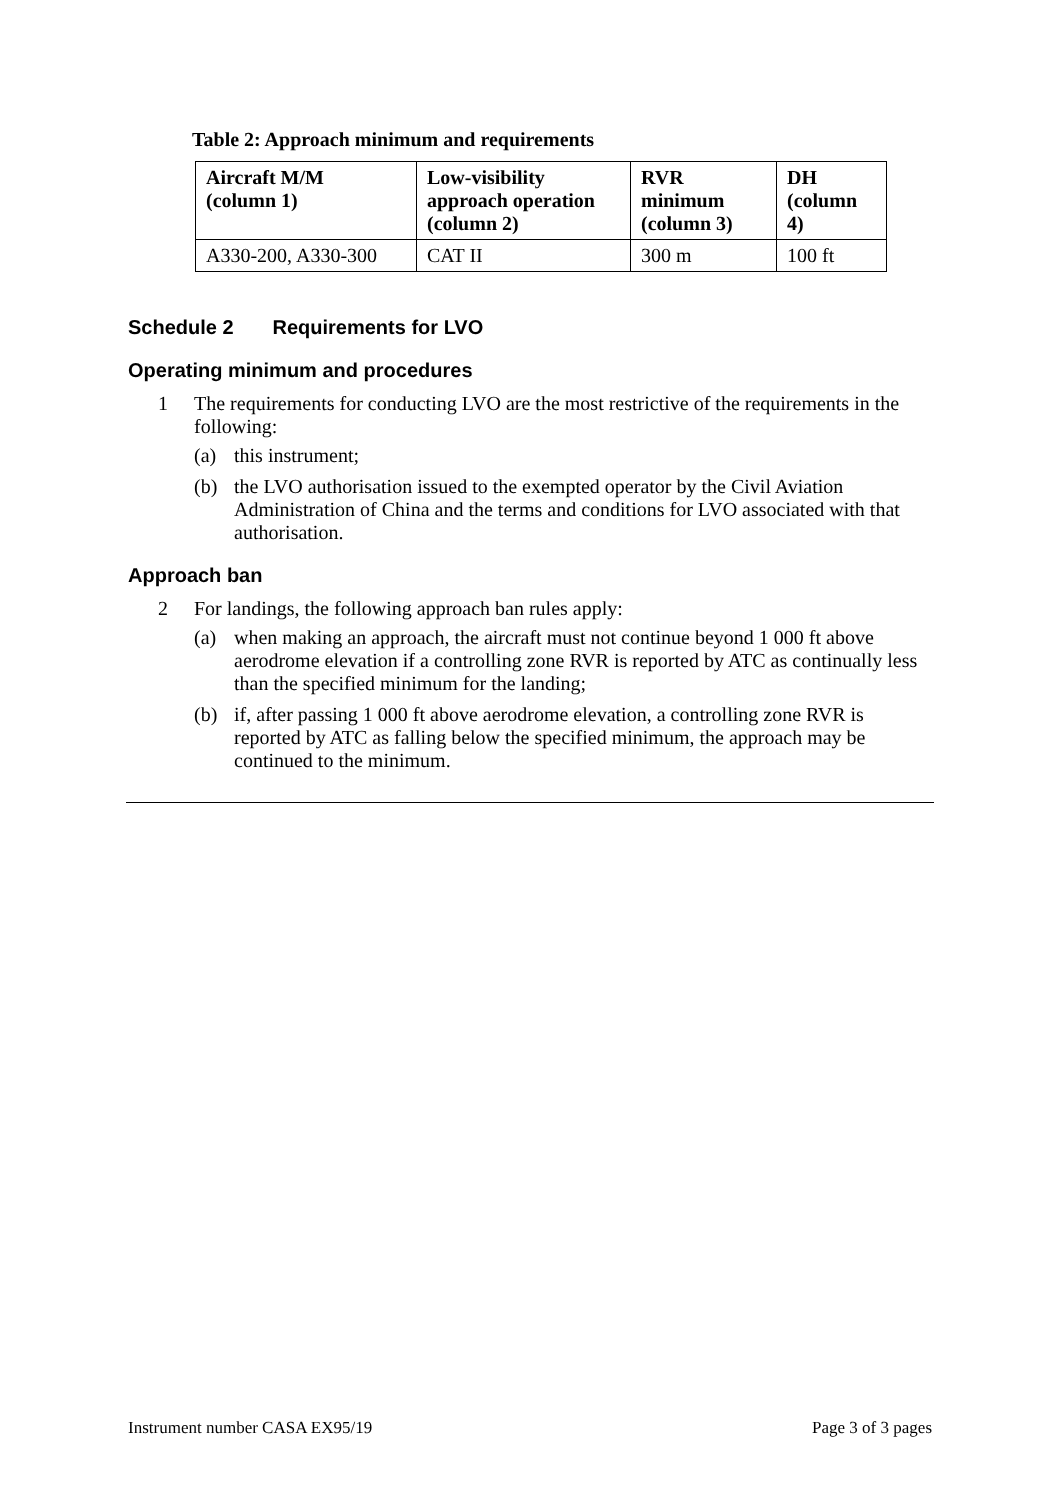Table 2: Approach minimum and requirements
| Aircraft M/M (column 1) | Low-visibility approach operation (column 2) | RVR minimum (column 3) | DH (column 4) |
| --- | --- | --- | --- |
| A330-200, A330-300 | CAT II | 300 m | 100 ft |
Schedule 2 Requirements for LVO
Operating minimum and procedures
1 The requirements for conducting LVO are the most restrictive of the requirements in the following:
(a) this instrument;
(b) the LVO authorisation issued to the exempted operator by the Civil Aviation Administration of China and the terms and conditions for LVO associated with that authorisation.
Approach ban
2 For landings, the following approach ban rules apply:
(a) when making an approach, the aircraft must not continue beyond 1 000 ft above aerodrome elevation if a controlling zone RVR is reported by ATC as continually less than the specified minimum for the landing;
(b) if, after passing 1 000 ft above aerodrome elevation, a controlling zone RVR is reported by ATC as falling below the specified minimum, the approach may be continued to the minimum.
Instrument number CASA EX95/19 Page 3 of 3 pages